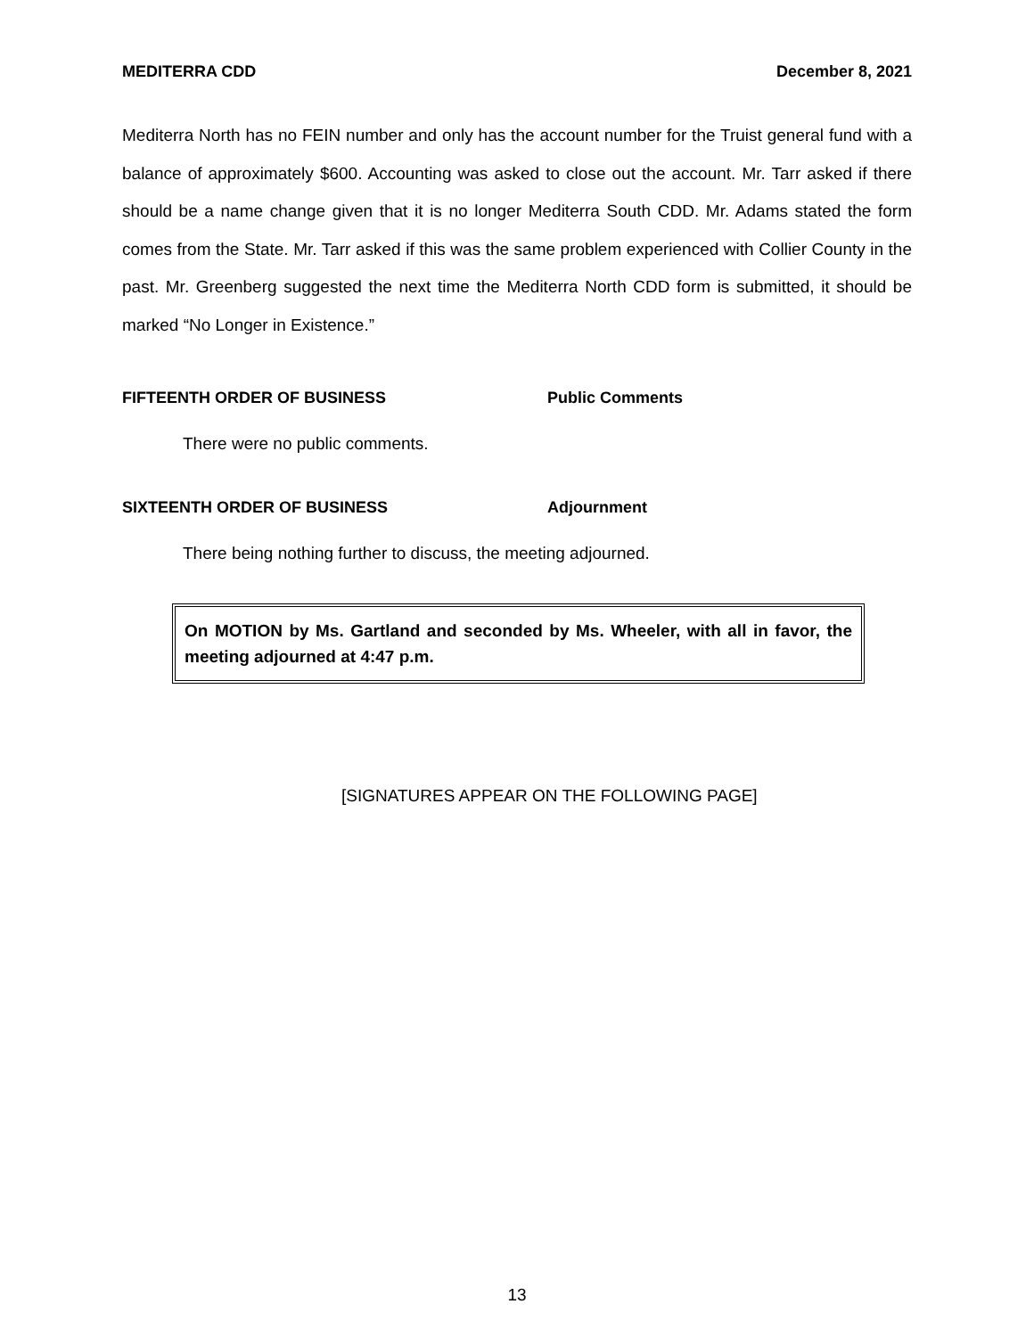MEDITERRA CDD December 8, 2021
Mediterra North has no FEIN number and only has the account number for the Truist general fund with a balance of approximately $600. Accounting was asked to close out the account. Mr. Tarr asked if there should be a name change given that it is no longer Mediterra South CDD. Mr. Adams stated the form comes from the State. Mr. Tarr asked if this was the same problem experienced with Collier County in the past. Mr. Greenberg suggested the next time the Mediterra North CDD form is submitted, it should be marked “No Longer in Existence.”
FIFTEENTH ORDER OF BUSINESS Public Comments
There were no public comments.
SIXTEENTH ORDER OF BUSINESS Adjournment
There being nothing further to discuss, the meeting adjourned.
On MOTION by Ms. Gartland and seconded by Ms. Wheeler, with all in favor, the meeting adjourned at 4:47 p.m.
[SIGNATURES APPEAR ON THE FOLLOWING PAGE]
13